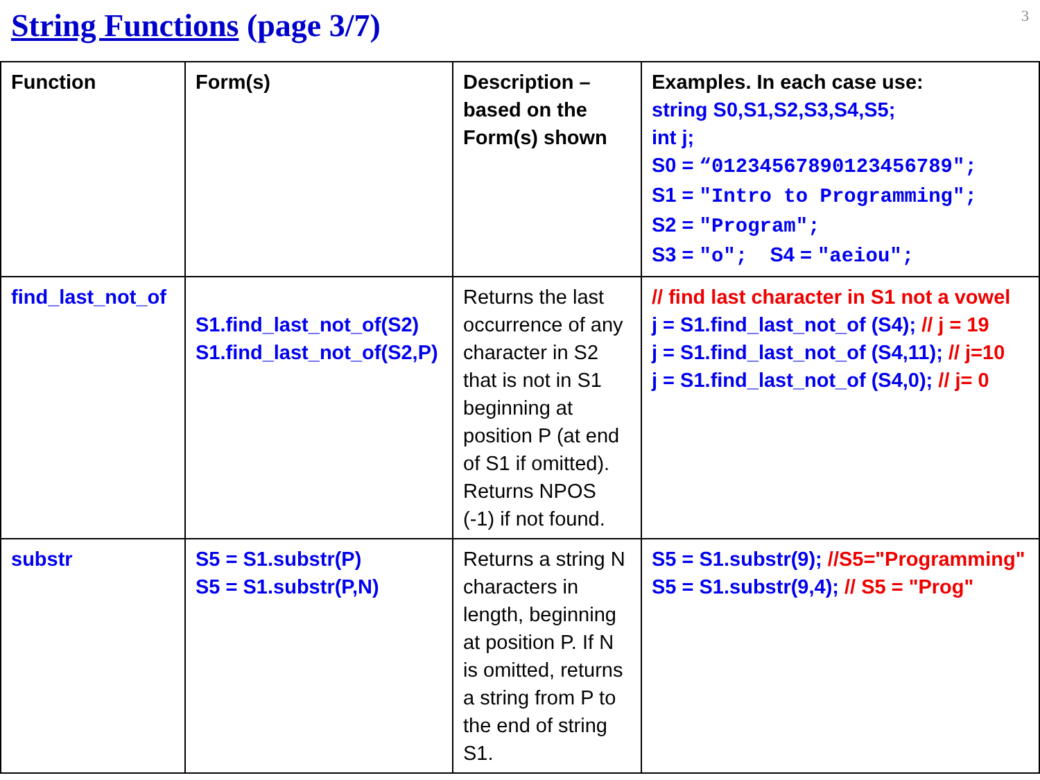String Functions (page 3/7)
3
| Function | Form(s) | Description – based on the Form(s) shown | Examples. In each case use: string S0,S1,S2,S3,S4,S5; int j; S0 = “01234567890123456789"; S1 = "Intro to Programming"; S2 = "Program"; S3 = "o"; S4 = "aeiou"; |
| --- | --- | --- | --- |
| find_last_not_of | S1.find_last_not_of(S2) S1.find_last_not_of(S2,P) | Returns the last occurrence of any character in S2 that is not in S1 beginning at position P (at end of S1 if omitted). Returns NPOS (-1) if not found. | // find last character in S1 not a vowel j = S1.find_last_not_of (S4); // j = 19 j = S1.find_last_not_of (S4,11); // j=10 j = S1.find_last_not_of (S4,0); // j= 0 |
| substr | S5 = S1.substr(P) S5 = S1.substr(P,N) | Returns a string N characters in length, beginning at position P. If N is omitted, returns a string from P to the end of string S1. | S5 = S1.substr(9); //S5="Programming" S5 = S1.substr(9,4); // S5 = "Prog" |